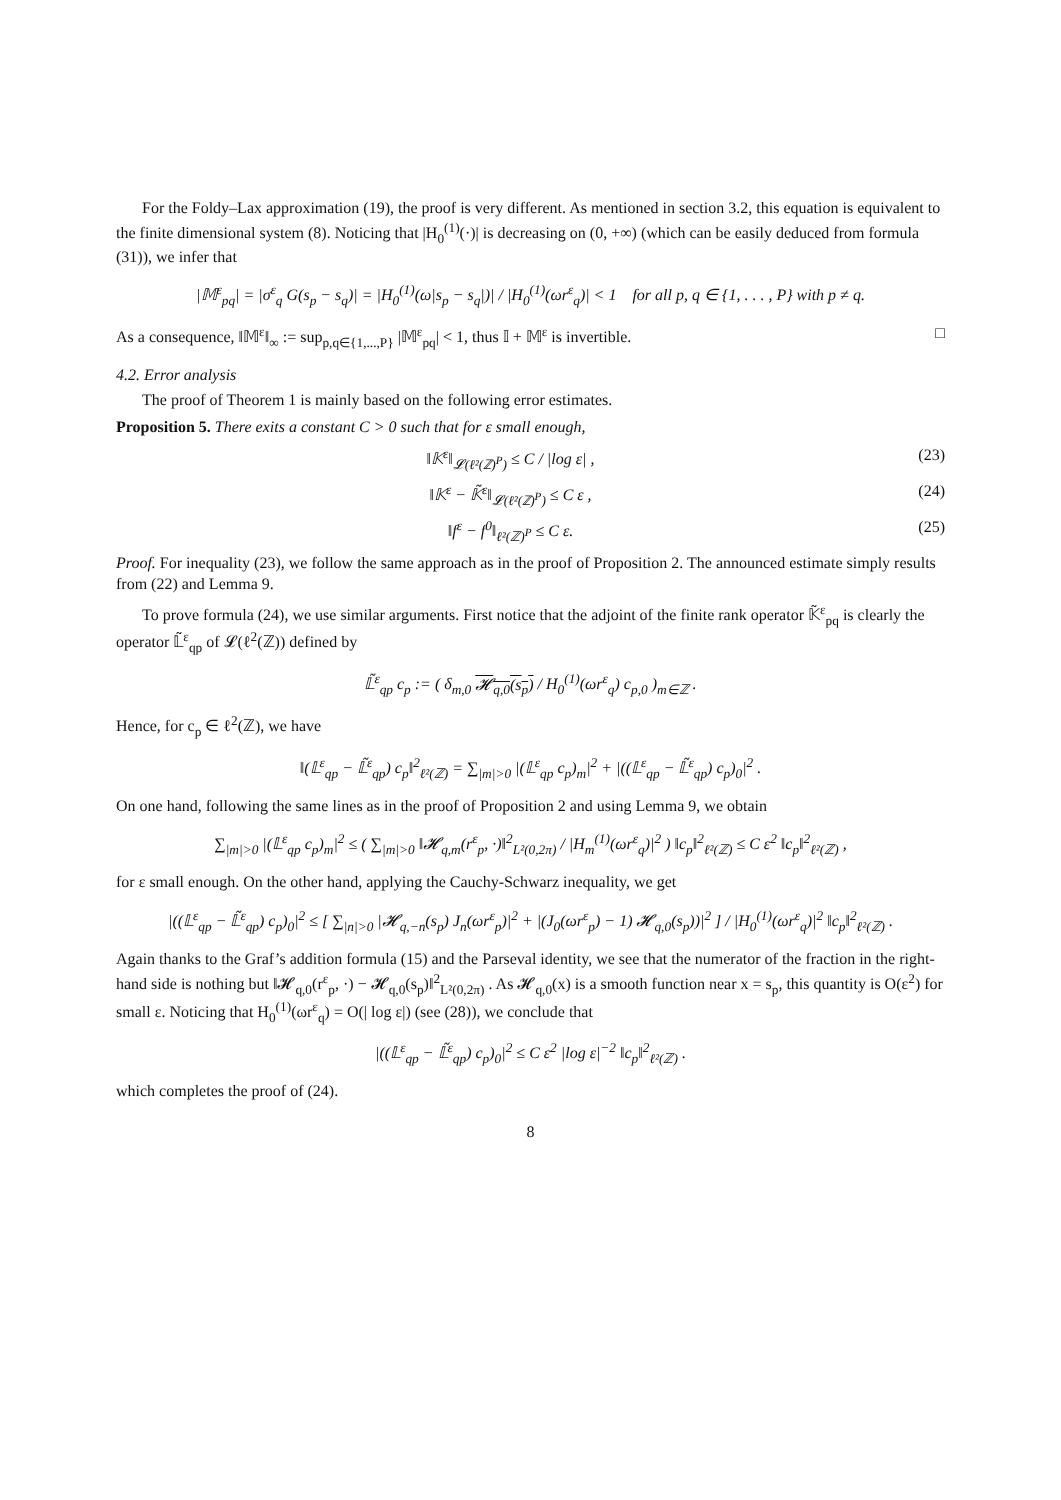For the Foldy–Lax approximation (19), the proof is very different. As mentioned in section 3.2, this equation is equivalent to the finite dimensional system (8). Noticing that |H<sub>0</sub><sup>(1)</sup>(·)| is decreasing on (0, +∞) (which can be easily deduced from formula (31)), we infer that
|𝕄<sup>ε</sup><sub>pq</sub>| = |σ<sup>ε</sup><sub>q</sub> G(s<sub>p</sub> − s<sub>q</sub>)| = |H<sub>0</sub><sup>(1)</sup>(ω|s<sub>p</sub> − s<sub>q</sub>|)| / |H<sub>0</sub><sup>(1)</sup>(ωr<sup>ε</sup><sub>q</sub>)| < 1 for all p, q ∈ {1, . . . , P} with p ≠ q.
As a consequence, ‖𝕄<sup>ε</sup>‖<sub>∞</sub> := sup<sub>p,q∈{1,...,P}</sub> |𝕄<sup>ε</sup><sub>pq</sub>| < 1, thus 𝕀 + 𝕄<sup>ε</sup> is invertible. □
4.2. Error analysis
The proof of Theorem 1 is mainly based on the following error estimates.
Proposition 5. There exits a constant C > 0 such that for ε small enough,
‖𝕂<sup>ε</sup>‖<sub>𝓛(ℓ²(ℤ)<sup>P</sup>)</sub> ≤ C / |log ε| , (23)
‖𝕂<sup>ε</sup> − 𝕂̃<sup>ε</sup>‖<sub>𝓛(ℓ²(ℤ)<sup>P</sup>)</sub> ≤ C ε , (24)
‖f<sup>ε</sup> − f<sup>0</sup>‖<sub>ℓ²(ℤ)<sup>P</sup></sub> ≤ C ε. (25)
Proof. For inequality (23), we follow the same approach as in the proof of Proposition 2. The announced estimate simply results from (22) and Lemma 9.
To prove formula (24), we use similar arguments. First notice that the adjoint of the finite rank operator 𝕂̃<sup>ε</sup><sub>pq</sub> is clearly the operator 𝕃̃<sup>ε</sup><sub>qp</sub> of 𝓛(ℓ<sup>2</sup>(ℤ)) defined by
𝕃̃<sup>ε</sup><sub>qp</sub> c<sub>p</sub> := ( δ<sub>m,0</sub> 𝓗<sub>q,0</sub>(s<sub>p</sub>) / H<sub>0</sub><sup>(1)</sup>(ωr<sup>ε</sup><sub>q</sub>) c<sub>p,0</sub> )<sub>m∈ℤ</sub> .
Hence, for c<sub>p</sub> ∈ ℓ<sup>2</sup>(ℤ), we have
‖(𝕃<sup>ε</sup><sub>qp</sub> − 𝕃̃<sup>ε</sup><sub>qp</sub>) c<sub>p</sub>‖<sup>2</sup><sub>ℓ²(ℤ)</sub> = ∑<sub>|m|>0</sub> |(𝕃<sup>ε</sup><sub>qp</sub> c<sub>p</sub>)<sub>m</sub>|<sup>2</sup> + |((𝕃<sup>ε</sup><sub>qp</sub> − 𝕃̃<sup>ε</sup><sub>qp</sub>) c<sub>p</sub>)<sub>0</sub>|<sup>2</sup> .
On one hand, following the same lines as in the proof of Proposition 2 and using Lemma 9, we obtain
∑<sub>|m|>0</sub> |(𝕃<sup>ε</sup><sub>qp</sub> c<sub>p</sub>)<sub>m</sub>|<sup>2</sup> ≤ ( ∑<sub>|m|>0</sub> ‖𝓗<sub>q,m</sub>(r<sup>ε</sup><sub>p</sub>, ·)‖<sup>2</sup><sub>L²(0,2π)</sub> / |H<sub>m</sub><sup>(1)</sup>(ωr<sup>ε</sup><sub>q</sub>)|<sup>2</sup> ) ‖c<sub>p</sub>‖<sup>2</sup><sub>ℓ²(ℤ)</sub> ≤ C ε<sup>2</sup> ‖c<sub>p</sub>‖<sup>2</sup><sub>ℓ²(ℤ)</sub> ,
for ε small enough. On the other hand, applying the Cauchy-Schwarz inequality, we get
|((𝕃<sup>ε</sup><sub>qp</sub> − 𝕃̃<sup>ε</sup><sub>qp</sub>) c<sub>p</sub>)<sub>0</sub>|<sup>2</sup> ≤ [ ∑<sub>|n|>0</sub> |𝓗<sub>q,−n</sub>(s<sub>p</sub>) J<sub>n</sub>(ωr<sup>ε</sup><sub>p</sub>)|<sup>2</sup> + |(J<sub>0</sub>(ωr<sup>ε</sup><sub>p</sub>) − 1) 𝓗<sub>q,0</sub>(s<sub>p</sub>))|<sup>2</sup> ] / |H<sub>0</sub><sup>(1)</sup>(ωr<sup>ε</sup><sub>q</sub>)|<sup>2</sup> ‖c<sub>p</sub>‖<sup>2</sup><sub>ℓ²(ℤ)</sub> .
Again thanks to the Graf’s addition formula (15) and the Parseval identity, we see that the numerator of the fraction in the right-hand side is nothing but ‖𝓗<sub>q,0</sub>(r<sup>ε</sup><sub>p</sub>, ·) − 𝓗<sub>q,0</sub>(s<sub>p</sub>)‖<sup>2</sup><sub>L²(0,2π)</sub> . As 𝓗<sub>q,0</sub>(x) is a smooth function near x = s<sub>p</sub>, this quantity is O(ε<sup>2</sup>) for small ε. Noticing that H<sub>0</sub><sup>(1)</sup>(ωr<sup>ε</sup><sub>q</sub>) = O(| log ε|) (see (28)), we conclude that
|((𝕃<sup>ε</sup><sub>qp</sub> − 𝕃̃<sup>ε</sup><sub>qp</sub>) c<sub>p</sub>)<sub>0</sub>|<sup>2</sup> ≤ C ε<sup>2</sup> |log ε|<sup>−2</sup> ‖c<sub>p</sub>‖<sup>2</sup><sub>ℓ²(ℤ)</sub> .
which completes the proof of (24).
8